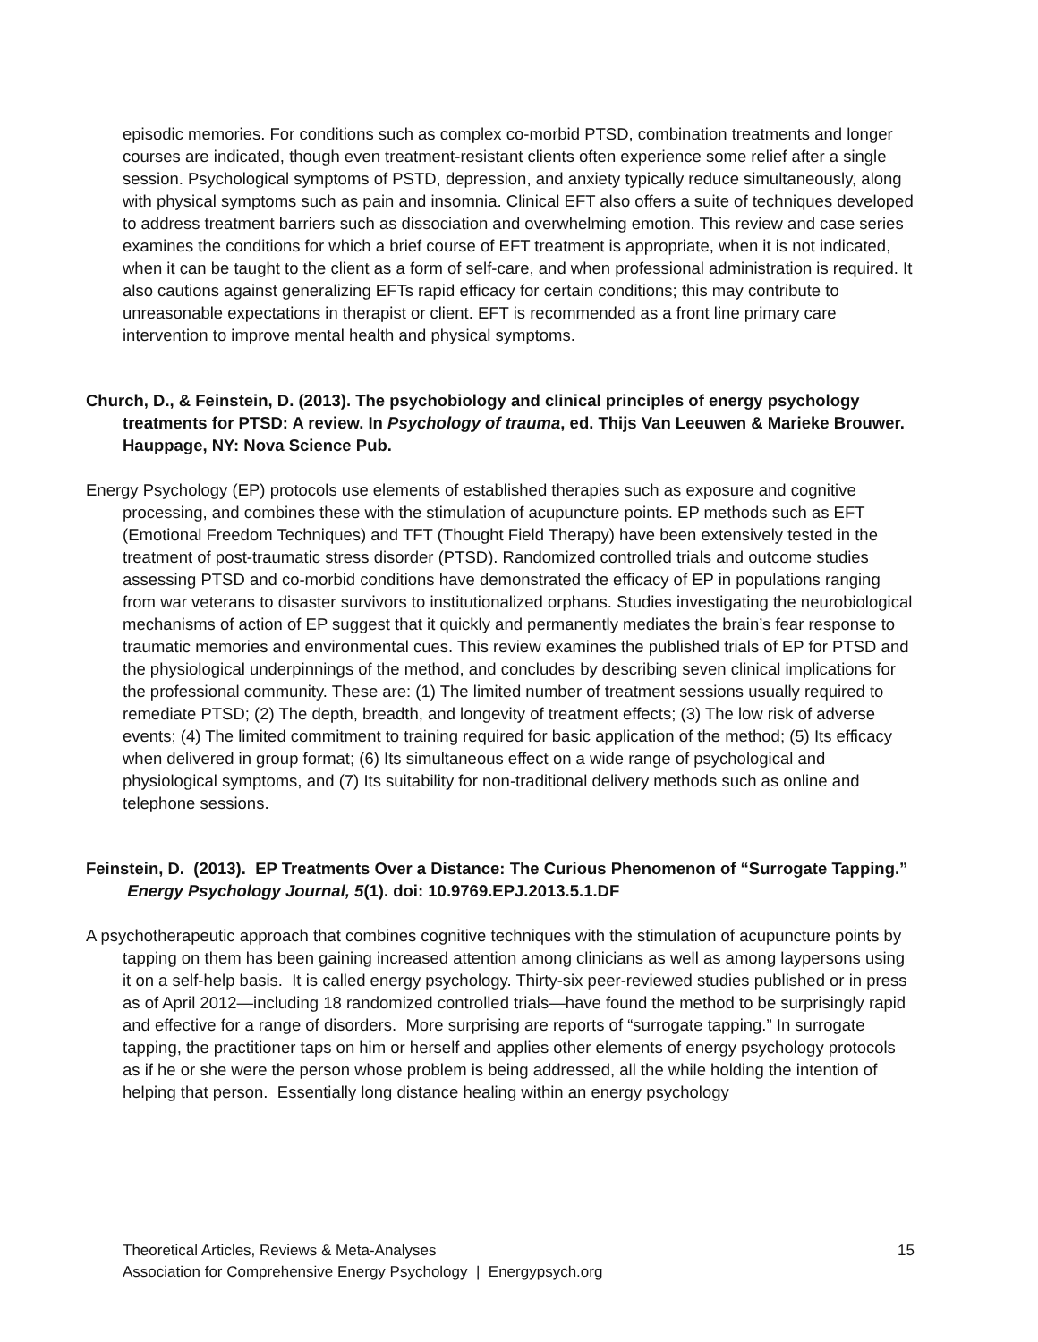episodic memories. For conditions such as complex co-morbid PTSD, combination treatments and longer courses are indicated, though even treatment-resistant clients often experience some relief after a single session. Psychological symptoms of PSTD, depression, and anxiety typically reduce simultaneously, along with physical symptoms such as pain and insomnia. Clinical EFT also offers a suite of techniques developed to address treatment barriers such as dissociation and overwhelming emotion. This review and case series examines the conditions for which a brief course of EFT treatment is appropriate, when it is not indicated, when it can be taught to the client as a form of self-care, and when professional administration is required. It also cautions against generalizing EFTs rapid efficacy for certain conditions; this may contribute to unreasonable expectations in therapist or client. EFT is recommended as a front line primary care intervention to improve mental health and physical symptoms.
Church, D., & Feinstein, D. (2013). The psychobiology and clinical principles of energy psychology treatments for PTSD: A review. In Psychology of trauma, ed. Thijs Van Leeuwen & Marieke Brouwer. Hauppage, NY: Nova Science Pub.
Energy Psychology (EP) protocols use elements of established therapies such as exposure and cognitive processing, and combines these with the stimulation of acupuncture points. EP methods such as EFT (Emotional Freedom Techniques) and TFT (Thought Field Therapy) have been extensively tested in the treatment of post-traumatic stress disorder (PTSD). Randomized controlled trials and outcome studies assessing PTSD and co-morbid conditions have demonstrated the efficacy of EP in populations ranging from war veterans to disaster survivors to institutionalized orphans. Studies investigating the neurobiological mechanisms of action of EP suggest that it quickly and permanently mediates the brain’s fear response to traumatic memories and environmental cues. This review examines the published trials of EP for PTSD and the physiological underpinnings of the method, and concludes by describing seven clinical implications for the professional community. These are: (1) The limited number of treatment sessions usually required to remediate PTSD; (2) The depth, breadth, and longevity of treatment effects; (3) The low risk of adverse events; (4) The limited commitment to training required for basic application of the method; (5) Its efficacy when delivered in group format; (6) Its simultaneous effect on a wide range of psychological and physiological symptoms, and (7) Its suitability for non-traditional delivery methods such as online and telephone sessions.
Feinstein, D. (2013). EP Treatments Over a Distance: The Curious Phenomenon of “Surrogate Tapping.” Energy Psychology Journal, 5(1). doi: 10.9769.EPJ.2013.5.1.DF
A psychotherapeutic approach that combines cognitive techniques with the stimulation of acupuncture points by tapping on them has been gaining increased attention among clinicians as well as among laypersons using it on a self-help basis. It is called energy psychology. Thirty-six peer-reviewed studies published or in press as of April 2012—including 18 randomized controlled trials—have found the method to be surprisingly rapid and effective for a range of disorders. More surprising are reports of “surrogate tapping.” In surrogate tapping, the practitioner taps on him or herself and applies other elements of energy psychology protocols as if he or she were the person whose problem is being addressed, all the while holding the intention of helping that person. Essentially long distance healing within an energy psychology
Theoretical Articles, Reviews & Meta-Analyses
Association for Comprehensive Energy Psychology | Energypsych.org
15